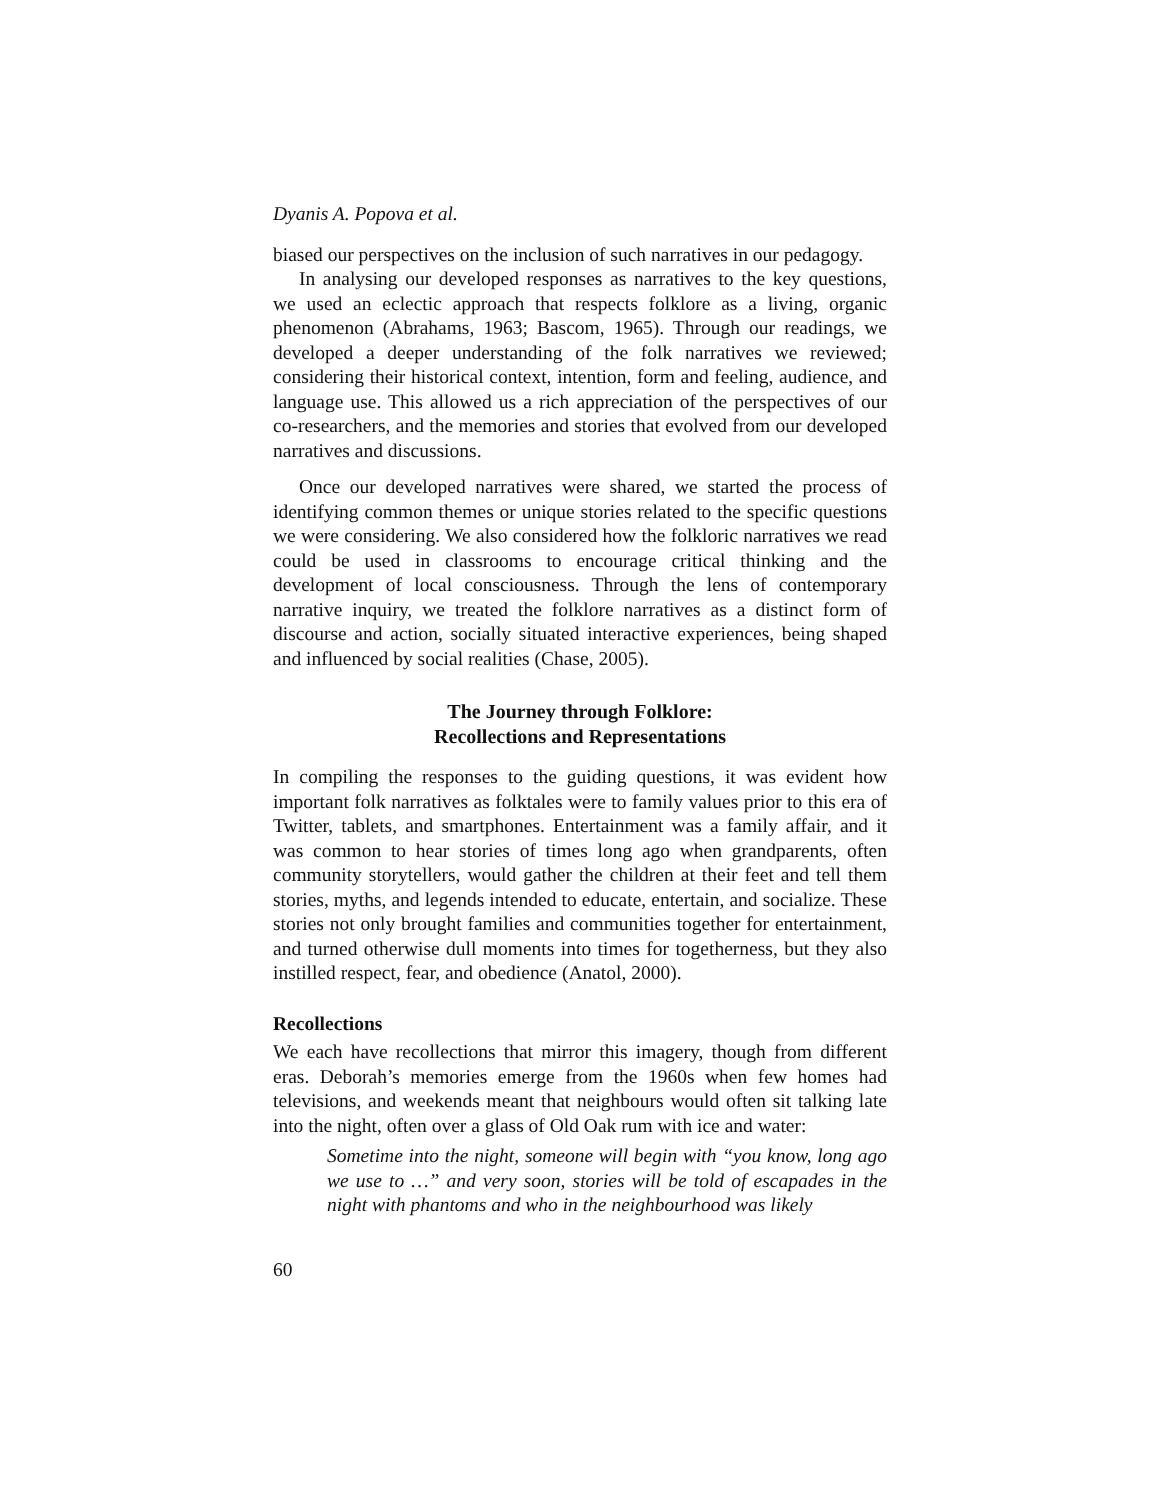Dyanis A. Popova et al.
biased our perspectives on the inclusion of such narratives in our pedagogy.
In analysing our developed responses as narratives to the key questions, we used an eclectic approach that respects folklore as a living, organic phenomenon (Abrahams, 1963; Bascom, 1965). Through our readings, we developed a deeper understanding of the folk narratives we reviewed; considering their historical context, intention, form and feeling, audience, and language use. This allowed us a rich appreciation of the perspectives of our co-researchers, and the memories and stories that evolved from our developed narratives and discussions.
Once our developed narratives were shared, we started the process of identifying common themes or unique stories related to the specific questions we were considering. We also considered how the folkloric narratives we read could be used in classrooms to encourage critical thinking and the development of local consciousness. Through the lens of contemporary narrative inquiry, we treated the folklore narratives as a distinct form of discourse and action, socially situated interactive experiences, being shaped and influenced by social realities (Chase, 2005).
The Journey through Folklore:
Recollections and Representations
In compiling the responses to the guiding questions, it was evident how important folk narratives as folktales were to family values prior to this era of Twitter, tablets, and smartphones. Entertainment was a family affair, and it was common to hear stories of times long ago when grandparents, often community storytellers, would gather the children at their feet and tell them stories, myths, and legends intended to educate, entertain, and socialize. These stories not only brought families and communities together for entertainment, and turned otherwise dull moments into times for togetherness, but they also instilled respect, fear, and obedience (Anatol, 2000).
Recollections
We each have recollections that mirror this imagery, though from different eras. Deborah’s memories emerge from the 1960s when few homes had televisions, and weekends meant that neighbours would often sit talking late into the night, often over a glass of Old Oak rum with ice and water:
Sometime into the night, someone will begin with “you know, long ago we use to …” and very soon, stories will be told of escapades in the night with phantoms and who in the neighbourhood was likely
60